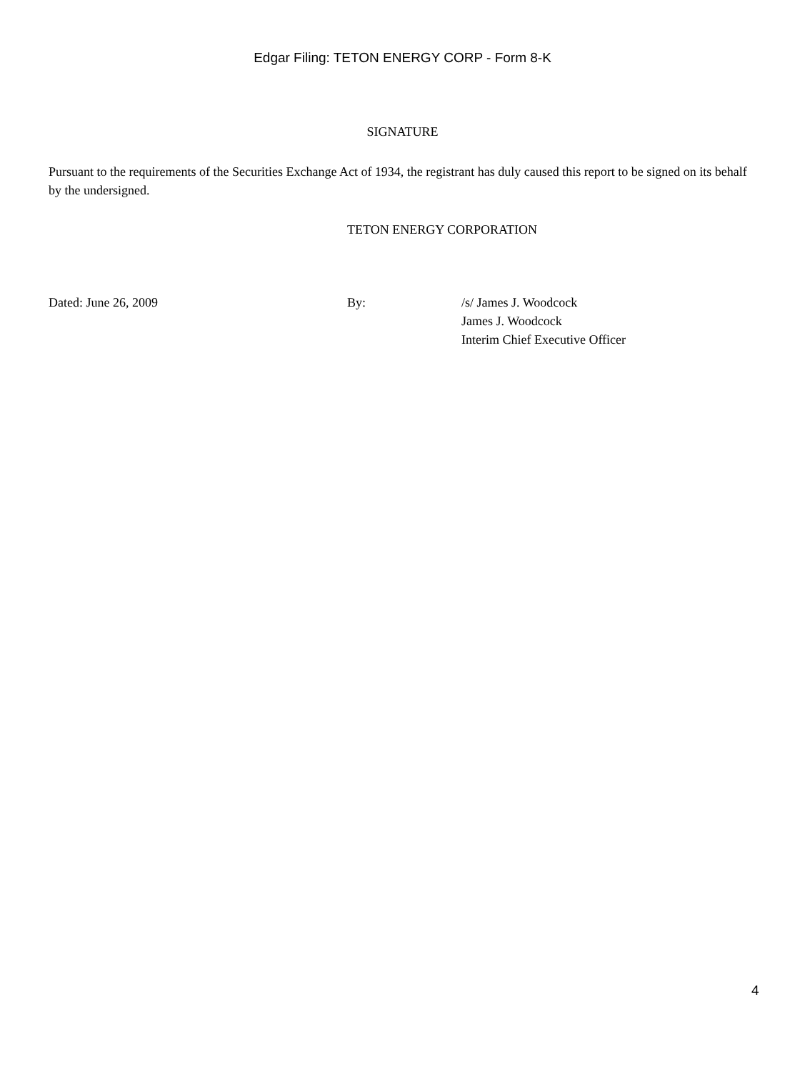Edgar Filing: TETON ENERGY CORP - Form 8-K
SIGNATURE
Pursuant to the requirements of the Securities Exchange Act of 1934, the registrant has duly caused this report to be signed on its behalf by the undersigned.
TETON ENERGY CORPORATION
| Dated: June 26, 2009 | By: | /s/ James J. Woodcock James J. Woodcock Interim Chief Executive Officer |
4